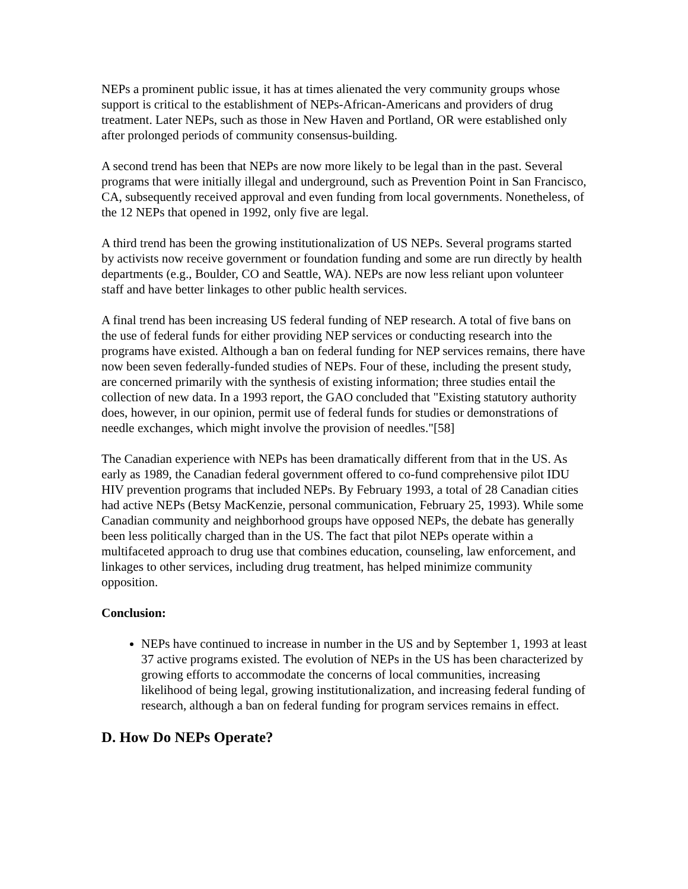NEPs a prominent public issue, it has at times alienated the very community groups whose support is critical to the establishment of NEPs-African-Americans and providers of drug treatment. Later NEPs, such as those in New Haven and Portland, OR were established only after prolonged periods of community consensus-building.
A second trend has been that NEPs are now more likely to be legal than in the past. Several programs that were initially illegal and underground, such as Prevention Point in San Francisco, CA, subsequently received approval and even funding from local governments. Nonetheless, of the 12 NEPs that opened in 1992, only five are legal.
A third trend has been the growing institutionalization of US NEPs. Several programs started by activists now receive government or foundation funding and some are run directly by health departments (e.g., Boulder, CO and Seattle, WA). NEPs are now less reliant upon volunteer staff and have better linkages to other public health services.
A final trend has been increasing US federal funding of NEP research. A total of five bans on the use of federal funds for either providing NEP services or conducting research into the programs have existed. Although a ban on federal funding for NEP services remains, there have now been seven federally-funded studies of NEPs. Four of these, including the present study, are concerned primarily with the synthesis of existing information; three studies entail the collection of new data. In a 1993 report, the GAO concluded that "Existing statutory authority does, however, in our opinion, permit use of federal funds for studies or demonstrations of needle exchanges, which might involve the provision of needles."[58]
The Canadian experience with NEPs has been dramatically different from that in the US. As early as 1989, the Canadian federal government offered to co-fund comprehensive pilot IDU HIV prevention programs that included NEPs. By February 1993, a total of 28 Canadian cities had active NEPs (Betsy MacKenzie, personal communication, February 25, 1993). While some Canadian community and neighborhood groups have opposed NEPs, the debate has generally been less politically charged than in the US. The fact that pilot NEPs operate within a multifaceted approach to drug use that combines education, counseling, law enforcement, and linkages to other services, including drug treatment, has helped minimize community opposition.
Conclusion:
NEPs have continued to increase in number in the US and by September 1, 1993 at least 37 active programs existed. The evolution of NEPs in the US has been characterized by growing efforts to accommodate the concerns of local communities, increasing likelihood of being legal, growing institutionalization, and increasing federal funding of research, although a ban on federal funding for program services remains in effect.
D. How Do NEPs Operate?